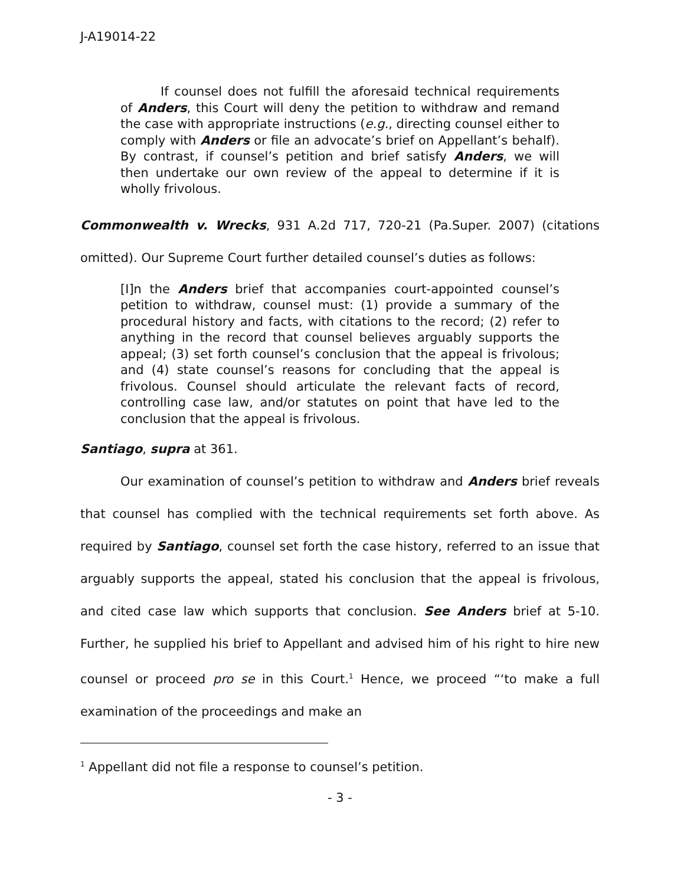J-A19014-22
If counsel does not fulfill the aforesaid technical requirements of Anders, this Court will deny the petition to withdraw and remand the case with appropriate instructions (e.g., directing counsel either to comply with Anders or file an advocate’s brief on Appellant’s behalf). By contrast, if counsel’s petition and brief satisfy Anders, we will then undertake our own review of the appeal to determine if it is wholly frivolous.
Commonwealth v. Wrecks, 931 A.2d 717, 720-21 (Pa.Super. 2007) (citations omitted). Our Supreme Court further detailed counsel’s duties as follows:
[I]n the Anders brief that accompanies court-appointed counsel’s petition to withdraw, counsel must: (1) provide a summary of the procedural history and facts, with citations to the record; (2) refer to anything in the record that counsel believes arguably supports the appeal; (3) set forth counsel’s conclusion that the appeal is frivolous; and (4) state counsel’s reasons for concluding that the appeal is frivolous. Counsel should articulate the relevant facts of record, controlling case law, and/or statutes on point that have led to the conclusion that the appeal is frivolous.
Santiago, supra at 361.
Our examination of counsel’s petition to withdraw and Anders brief reveals that counsel has complied with the technical requirements set forth above. As required by Santiago, counsel set forth the case history, referred to an issue that arguably supports the appeal, stated his conclusion that the appeal is frivolous, and cited case law which supports that conclusion. See Anders brief at 5-10. Further, he supplied his brief to Appellant and advised him of his right to hire new counsel or proceed pro se in this Court.<sup>1</sup> Hence, we proceed “‘to make a full examination of the proceedings and make an
<sup>1</sup> Appellant did not file a response to counsel’s petition.
- 3 -